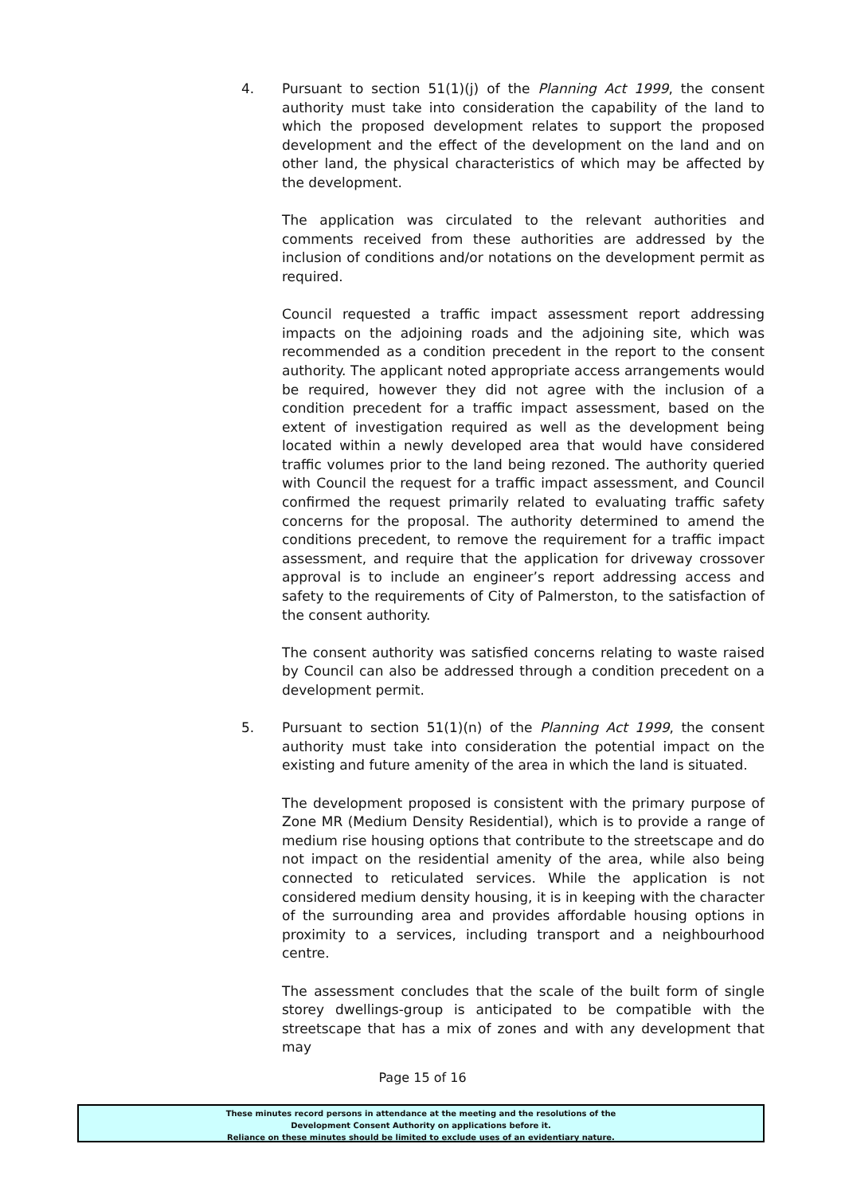4. Pursuant to section 51(1)(j) of the Planning Act 1999, the consent authority must take into consideration the capability of the land to which the proposed development relates to support the proposed development and the effect of the development on the land and on other land, the physical characteristics of which may be affected by the development.
The application was circulated to the relevant authorities and comments received from these authorities are addressed by the inclusion of conditions and/or notations on the development permit as required.
Council requested a traffic impact assessment report addressing impacts on the adjoining roads and the adjoining site, which was recommended as a condition precedent in the report to the consent authority. The applicant noted appropriate access arrangements would be required, however they did not agree with the inclusion of a condition precedent for a traffic impact assessment, based on the extent of investigation required as well as the development being located within a newly developed area that would have considered traffic volumes prior to the land being rezoned. The authority queried with Council the request for a traffic impact assessment, and Council confirmed the request primarily related to evaluating traffic safety concerns for the proposal. The authority determined to amend the conditions precedent, to remove the requirement for a traffic impact assessment, and require that the application for driveway crossover approval is to include an engineer’s report addressing access and safety to the requirements of City of Palmerston, to the satisfaction of the consent authority.
The consent authority was satisfied concerns relating to waste raised by Council can also be addressed through a condition precedent on a development permit.
5. Pursuant to section 51(1)(n) of the Planning Act 1999, the consent authority must take into consideration the potential impact on the existing and future amenity of the area in which the land is situated.
The development proposed is consistent with the primary purpose of Zone MR (Medium Density Residential), which is to provide a range of medium rise housing options that contribute to the streetscape and do not impact on the residential amenity of the area, while also being connected to reticulated services. While the application is not considered medium density housing, it is in keeping with the character of the surrounding area and provides affordable housing options in proximity to a services, including transport and a neighbourhood centre.
The assessment concludes that the scale of the built form of single storey dwellings-group is anticipated to be compatible with the streetscape that has a mix of zones and with any development that may
Page 15 of 16
These minutes record persons in attendance at the meeting and the resolutions of the
Development Consent Authority on applications before it.
Reliance on these minutes should be limited to exclude uses of an evidentiary nature.